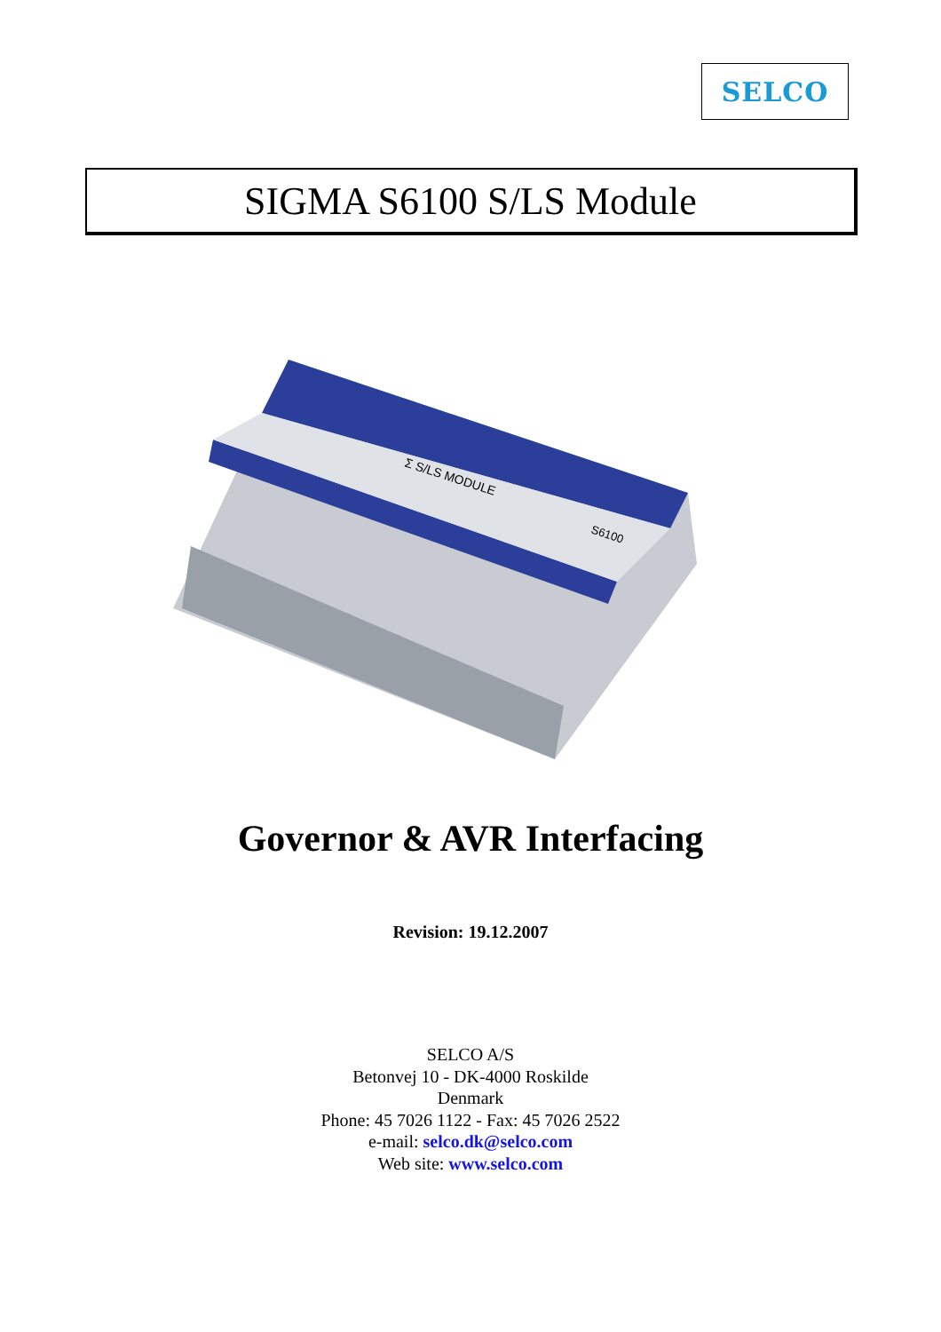SELCO
SIGMA S6100 S/LS Module
Σ S/LS MODULE
S6100
Governor & AVR Interfacing
Revision: 19.12.2007
SELCO A/S
Betonvej 10 - DK-4000 Roskilde
Denmark
Phone: 45 7026 1122 - Fax: 45 7026 2522
e-mail: selco.dk@selco.com
Web site: www.selco.com